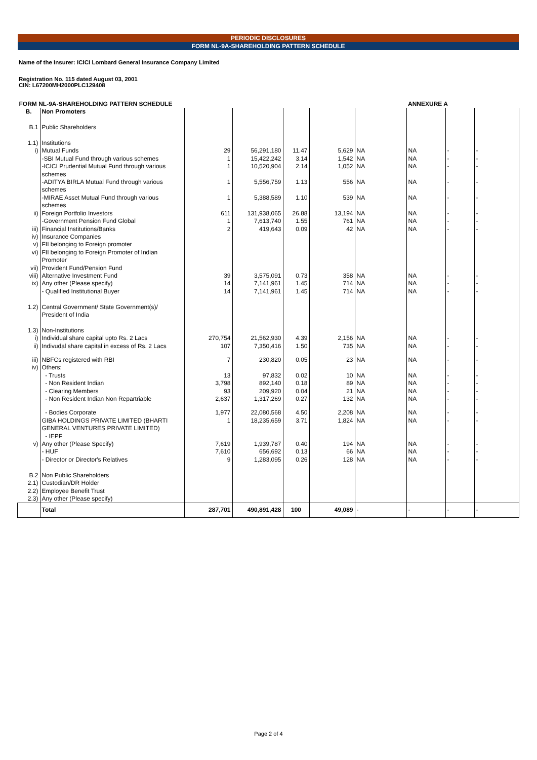PERIODIC DISCLOSURES
FORM NL-9A-SHAREHOLDING PATTERN SCHEDULE
Name of the Insurer: ICICI Lombard General Insurance Company Limited
Registration No. 115 dated August 03, 2001
CIN: L67200MH2000PLC129408
| FORM NL-9A-SHAREHOLDING PATTERN SCHEDULE | | | | | | | ANNEXURE A | | |
| B. | Non Promoters | | | | | | | | |
| B.1 | Public Shareholders | | | | | | | | |
| 1.1) | Institutions | | | | | | | | |
| i) | Mutual Funds | 29 | 56,291,180 | 11.47 | 5,629 | NA | NA | - | - |
| | -SBI Mutual Fund through various schemes | 1 | 15,422,242 | 3.14 | 1,542 | NA | NA | - | - |
| | -ICICI Prudential Mutual Fund through various schemes | 1 | 10,520,904 | 2.14 | 1,052 | NA | NA | - | - |
| | -ADITYA BIRLA Mutual Fund through various schemes | 1 | 5,556,759 | 1.13 | 556 | NA | NA | - | - |
| | -MIRAE Asset Mutual Fund through various schemes | 1 | 5,388,589 | 1.10 | 539 | NA | NA | - | - |
| ii) | Foreign Portfolio Investors | 611 | 131,938,065 | 26.88 | 13,194 | NA | NA | - | - |
| | -Government Pension Fund Global | 1 | 7,613,740 | 1.55 | 761 | NA | NA | - | - |
| iii) | Financial Institutions/Banks | 2 | 419,643 | 0.09 | 42 | NA | NA | - | - |
| iv) | Insurance Companies | | | | | | | | |
| v) | FII belonging to Foreign promoter | | | | | | | | |
| vi) | FII belonging to Foreign Promoter of Indian Promoter | | | | | | | | |
| vii) | Provident Fund/Pension Fund | | | | | | | | |
| viii) | Alternative Investment Fund | 39 | 3,575,091 | 0.73 | 358 | NA | NA | - | - |
| ix) | Any other (Please specify) | 14 | 7,141,961 | 1.45 | 714 | NA | NA | - | - |
| | - Qualified Institutional Buyer | 14 | 7,141,961 | 1.45 | 714 | NA | NA | - | - |
| 1.2) | Central Government/ State Government(s)/ President of India | | | | | | | | |
| 1.3) | Non-Institutions | | | | | | | | |
| i) | Individual share capital upto Rs. 2 Lacs | 270,754 | 21,562,930 | 4.39 | 2,156 | NA | NA | - | - |
| ii) | Indivudal share capital in excess of Rs. 2 Lacs | 107 | 7,350,416 | 1.50 | 735 | NA | NA | - | - |
| iii) | NBFCs registered with RBI | 7 | 230,820 | 0.05 | 23 | NA | NA | - | - |
| iv) | Others: | | | | | | | | |
| | - Trusts | 13 | 97,832 | 0.02 | 10 | NA | NA | - | - |
| | - Non Resident Indian | 3,798 | 892,140 | 0.18 | 89 | NA | NA | - | - |
| | - Clearing Members | 93 | 209,920 | 0.04 | 21 | NA | NA | - | - |
| | - Non Resident Indian Non Repartriable | 2,637 | 1,317,269 | 0.27 | 132 | NA | NA | - | - |
| | - Bodies Corporate | 1,977 | 22,080,568 | 4.50 | 2,208 | NA | NA | - | - |
| | GIBA HOLDINGS PRIVATE LIMITED (BHARTI GENERAL VENTURES PRIVATE LIMITED) - IEPF | 1 | 18,235,659 | 3.71 | 1,824 | NA | NA | - | - |
| v) | Any other (Please Specify) | 7,619 | 1,939,787 | 0.40 | 194 | NA | NA | - | - |
| | - HUF | 7,610 | 656,692 | 0.13 | 66 | NA | NA | - | - |
| | - Director or Director's Relatives | 9 | 1,283,095 | 0.26 | 128 | NA | NA | - | - |
| B.2 | Non Public Shareholders | | | | | | | | |
| 2.1) | Custodian/DR Holder | | | | | | | | |
| 2.2) | Employee Benefit Trust | | | | | | | | |
| 2.3) | Any other (Please specify) | | | | | | | | |
| | Total | 287,701 | 490,891,428 | 100 | 49,089 | - | - | - | - |
Page 2 of 4